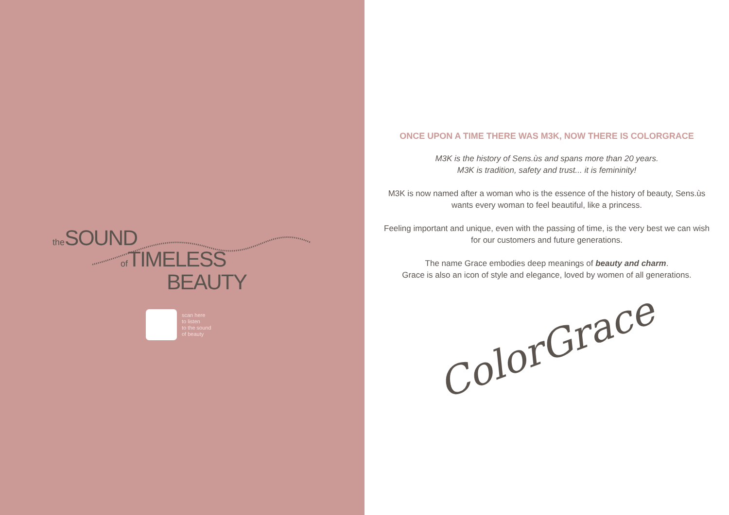the SOUND
of TIMELESS
BEAUTY
scan here
to listen
to the sound
of beauty
ONCE UPON A TIME THERE WAS M3K, NOW THERE IS COLORGRACE
M3K is the history of Sens.ùs and spans more than 20 years.
M3K is tradition, safety and trust... it is femininity!
M3K is now named after a woman who is the essence of the history of beauty, Sens.ùs
wants every woman to feel beautiful, like a princess.
Feeling important and unique, even with the passing of time, is the very best we can wish
for our customers and future generations.
The name Grace embodies deep meanings of beauty and charm.
Grace is also an icon of style and elegance, loved by women of all generations.
ColorGrace